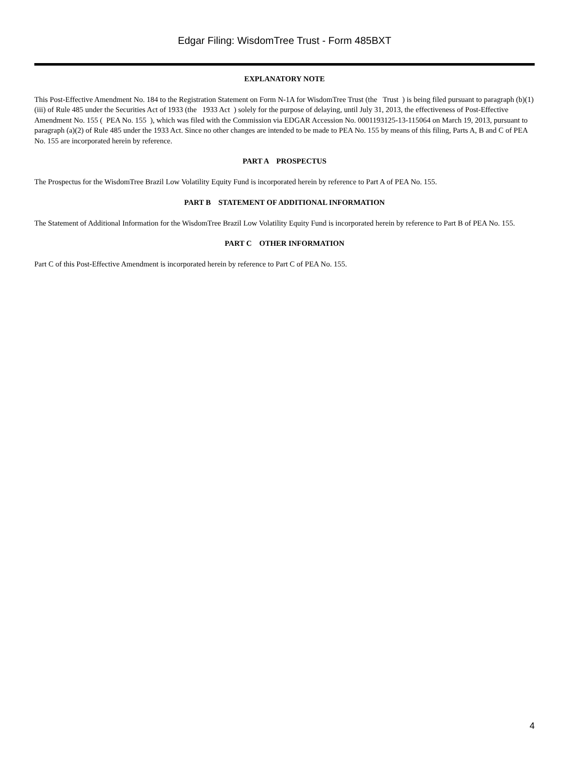Edgar Filing: WisdomTree Trust - Form 485BXT
EXPLANATORY NOTE
This Post-Effective Amendment No. 184 to the Registration Statement on Form N-1A for WisdomTree Trust (the Trust ) is being filed pursuant to paragraph (b)(1)(iii) of Rule 485 under the Securities Act of 1933 (the 1933 Act ) solely for the purpose of delaying, until July 31, 2013, the effectiveness of Post-Effective Amendment No. 155 ( PEA No. 155 ), which was filed with the Commission via EDGAR Accession No. 0001193125-13-115064 on March 19, 2013, pursuant to paragraph (a)(2) of Rule 485 under the 1933 Act. Since no other changes are intended to be made to PEA No. 155 by means of this filing, Parts A, B and C of PEA No. 155 are incorporated herein by reference.
PART A PROSPECTUS
The Prospectus for the WisdomTree Brazil Low Volatility Equity Fund is incorporated herein by reference to Part A of PEA No. 155.
PART B STATEMENT OF ADDITIONAL INFORMATION
The Statement of Additional Information for the WisdomTree Brazil Low Volatility Equity Fund is incorporated herein by reference to Part B of PEA No. 155.
PART C OTHER INFORMATION
Part C of this Post-Effective Amendment is incorporated herein by reference to Part C of PEA No. 155.
4